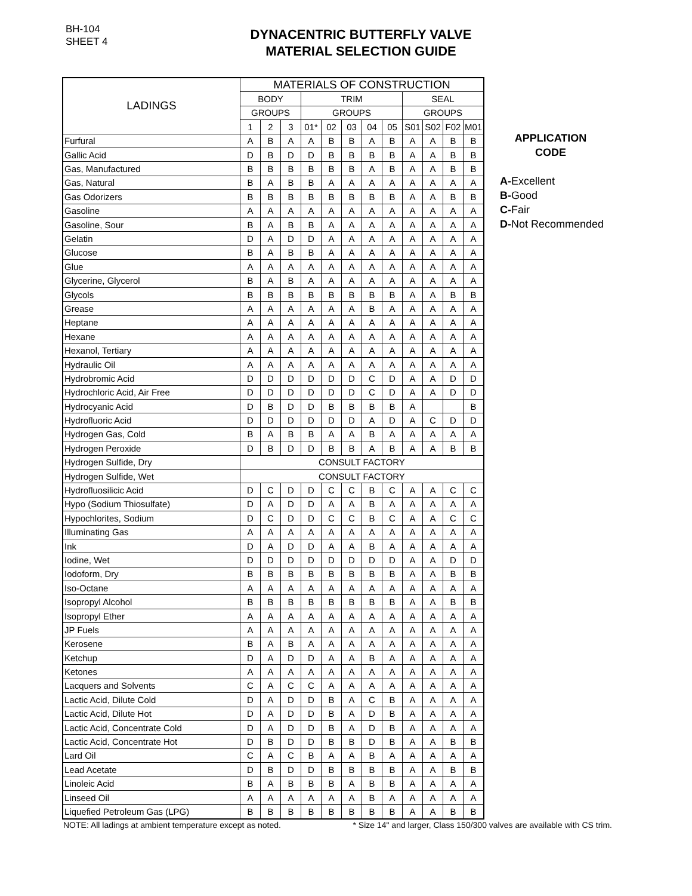BH-104
SHEET 4
DYNACENTRIC BUTTERFLY VALVE
MATERIAL SELECTION GUIDE
| LADINGS | MATERIALS OF CONSTRUCTION | | | | | | | | | | | |
| --- | --- | --- | --- | --- | --- | --- | --- | --- | --- | --- | --- | --- |
| | BODY | | | TRIM | | | | | SEAL | | | |
| | GROUPS | | | GROUPS | | | | | GROUPS | | | |
| | 1 | 2 | 3 | 01* | 02 | 03 | 04 | 05 | S01 | S02 | F02 | M01 |
| Furfural | A | B | A | A | B | B | A | B | A | A | B | B |
| Gallic Acid | D | B | D | D | B | B | B | B | A | A | B | B |
| Gas, Manufactured | B | B | B | B | B | B | A | B | A | A | B | B |
| Gas, Natural | B | A | B | B | A | A | A | A | A | A | A | A |
| Gas Odorizers | B | B | B | B | B | B | B | B | A | A | B | B |
| Gasoline | A | A | A | A | A | A | A | A | A | A | A | A |
| Gasoline, Sour | B | A | B | B | A | A | A | A | A | A | A | A |
| Gelatin | D | A | D | D | A | A | A | A | A | A | A | A |
| Glucose | B | A | B | B | A | A | A | A | A | A | A | A |
| Glue | A | A | A | A | A | A | A | A | A | A | A | A |
| Glycerine, Glycerol | B | A | B | A | A | A | A | A | A | A | A | A |
| Glycols | B | B | B | B | B | B | B | B | A | A | B | B |
| Grease | A | A | A | A | A | A | B | A | A | A | A | A |
| Heptane | A | A | A | A | A | A | A | A | A | A | A | A |
| Hexane | A | A | A | A | A | A | A | A | A | A | A | A |
| Hexanol, Tertiary | A | A | A | A | A | A | A | A | A | A | A | A |
| Hydraulic Oil | A | A | A | A | A | A | A | A | A | A | A | A |
| Hydrobromic Acid | D | D | D | D | D | D | C | D | A | A | D | D |
| Hydrochloric Acid, Air Free | D | D | D | D | D | D | C | D | A | A | D | D |
| Hydrocyanic Acid | D | B | D | D | B | B | B | B | A | | | B |
| Hydrofluoric Acid | D | D | D | D | D | D | A | D | A | C | D | D |
| Hydrogen Gas, Cold | B | A | B | B | A | A | B | A | A | A | A | A |
| Hydrogen Peroxide | D | B | D | D | B | B | A | B | A | A | B | B |
| Hydrogen Sulfide, Dry | CONSULT FACTORY | | | | | | | | | | | |
| Hydrogen Sulfide, Wet | CONSULT FACTORY | | | | | | | | | | | |
| Hydrofluosilicic Acid | D | C | D | D | C | C | B | C | A | A | C | C |
| Hypo (Sodium Thiosulfate) | D | A | D | D | A | A | B | A | A | A | A | A |
| Hypochlorites, Sodium | D | C | D | D | C | C | B | C | A | A | C | C |
| Illuminating Gas | A | A | A | A | A | A | A | A | A | A | A | A |
| Ink | D | A | D | D | A | A | B | A | A | A | A | A |
| Iodine, Wet | D | D | D | D | D | D | D | D | A | A | D | D |
| Iodoform, Dry | B | B | B | B | B | B | B | B | A | A | B | B |
| Iso-Octane | A | A | A | A | A | A | A | A | A | A | A | A |
| Isopropyl Alcohol | B | B | B | B | B | B | B | B | A | A | B | B |
| Isopropyl Ether | A | A | A | A | A | A | A | A | A | A | A | A |
| JP Fuels | A | A | A | A | A | A | A | A | A | A | A | A |
| Kerosene | B | A | B | A | A | A | A | A | A | A | A | A |
| Ketchup | D | A | D | D | A | A | B | A | A | A | A | A |
| Ketones | A | A | A | A | A | A | A | A | A | A | A | A |
| Lacquers and Solvents | C | A | C | C | A | A | A | A | A | A | A | A |
| Lactic Acid, Dilute Cold | D | A | D | D | B | A | C | B | A | A | A | A |
| Lactic Acid, Dilute Hot | D | A | D | D | B | A | D | B | A | A | A | A |
| Lactic Acid, Concentrate Cold | D | A | D | D | B | A | D | B | A | A | A | A |
| Lactic Acid, Concentrate Hot | D | B | D | D | B | B | D | B | A | A | B | B |
| Lard Oil | C | A | C | B | A | A | B | A | A | A | A | A |
| Lead Acetate | D | B | D | D | B | B | B | B | A | A | B | B |
| Linoleic Acid | B | A | B | B | B | A | B | B | A | A | A | A |
| Linseed Oil | A | A | A | A | A | A | B | A | A | A | A | A |
| Liquefied Petroleum Gas (LPG) | B | B | B | B | B | B | B | B | A | A | B | B |
APPLICATION
CODE
A-Excellent
B-Good
C-Fair
D-Not Recommended
NOTE: All ladings at ambient temperature except as noted. * Size 14" and larger, Class 150/300 valves are available with CS trim.